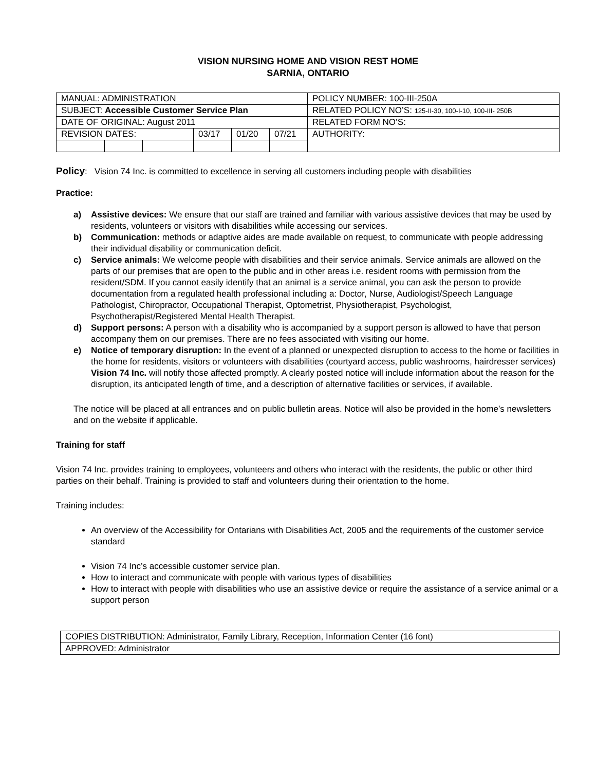VISION NURSING HOME AND VISION REST HOME
SARNIA, ONTARIO
| MANUAL: ADMINISTRATION | | | | | | POLICY NUMBER: 100-III-250A |
| SUBJECT: Accessible Customer Service Plan | | | | | | RELATED POLICY NO’S: 125-II-30, 100-I-10, 100-III- 250B |
| DATE OF ORIGINAL: August 2011 | | | | | | RELATED FORM NO’S: |
| REVISION DATES: | | | 03/17 | 01/20 | 07/21 | AUTHORITY: |
Policy: Vision 74 Inc. is committed to excellence in serving all customers including people with disabilities
Practice:
a) Assistive devices: We ensure that our staff are trained and familiar with various assistive devices that may be used by residents, volunteers or visitors with disabilities while accessing our services.
b) Communication: methods or adaptive aides are made available on request, to communicate with people addressing their individual disability or communication deficit.
c) Service animals: We welcome people with disabilities and their service animals. Service animals are allowed on the parts of our premises that are open to the public and in other areas i.e. resident rooms with permission from the resident/SDM. If you cannot easily identify that an animal is a service animal, you can ask the person to provide documentation from a regulated health professional including a: Doctor, Nurse, Audiologist/Speech Language Pathologist, Chiropractor, Occupational Therapist, Optometrist, Physiotherapist, Psychologist, Psychotherapist/Registered Mental Health Therapist.
d) Support persons: A person with a disability who is accompanied by a support person is allowed to have that person accompany them on our premises. There are no fees associated with visiting our home.
e) Notice of temporary disruption: In the event of a planned or unexpected disruption to access to the home or facilities in the home for residents, visitors or volunteers with disabilities (courtyard access, public washrooms, hairdresser services) Vision 74 Inc. will notify those affected promptly. A clearly posted notice will include information about the reason for the disruption, its anticipated length of time, and a description of alternative facilities or services, if available.
The notice will be placed at all entrances and on public bulletin areas. Notice will also be provided in the home’s newsletters and on the website if applicable.
Training for staff
Vision 74 Inc. provides training to employees, volunteers and others who interact with the residents, the public or other third parties on their behalf. Training is provided to staff and volunteers during their orientation to the home.
Training includes:
An overview of the Accessibility for Ontarians with Disabilities Act, 2005 and the requirements of the customer service standard
Vision 74 Inc’s accessible customer service plan.
How to interact and communicate with people with various types of disabilities
How to interact with people with disabilities who use an assistive device or require the assistance of a service animal or a support person
| COPIES DISTRIBUTION: Administrator, Family Library, Reception, Information Center (16 font) |
| APPROVED: Administrator |